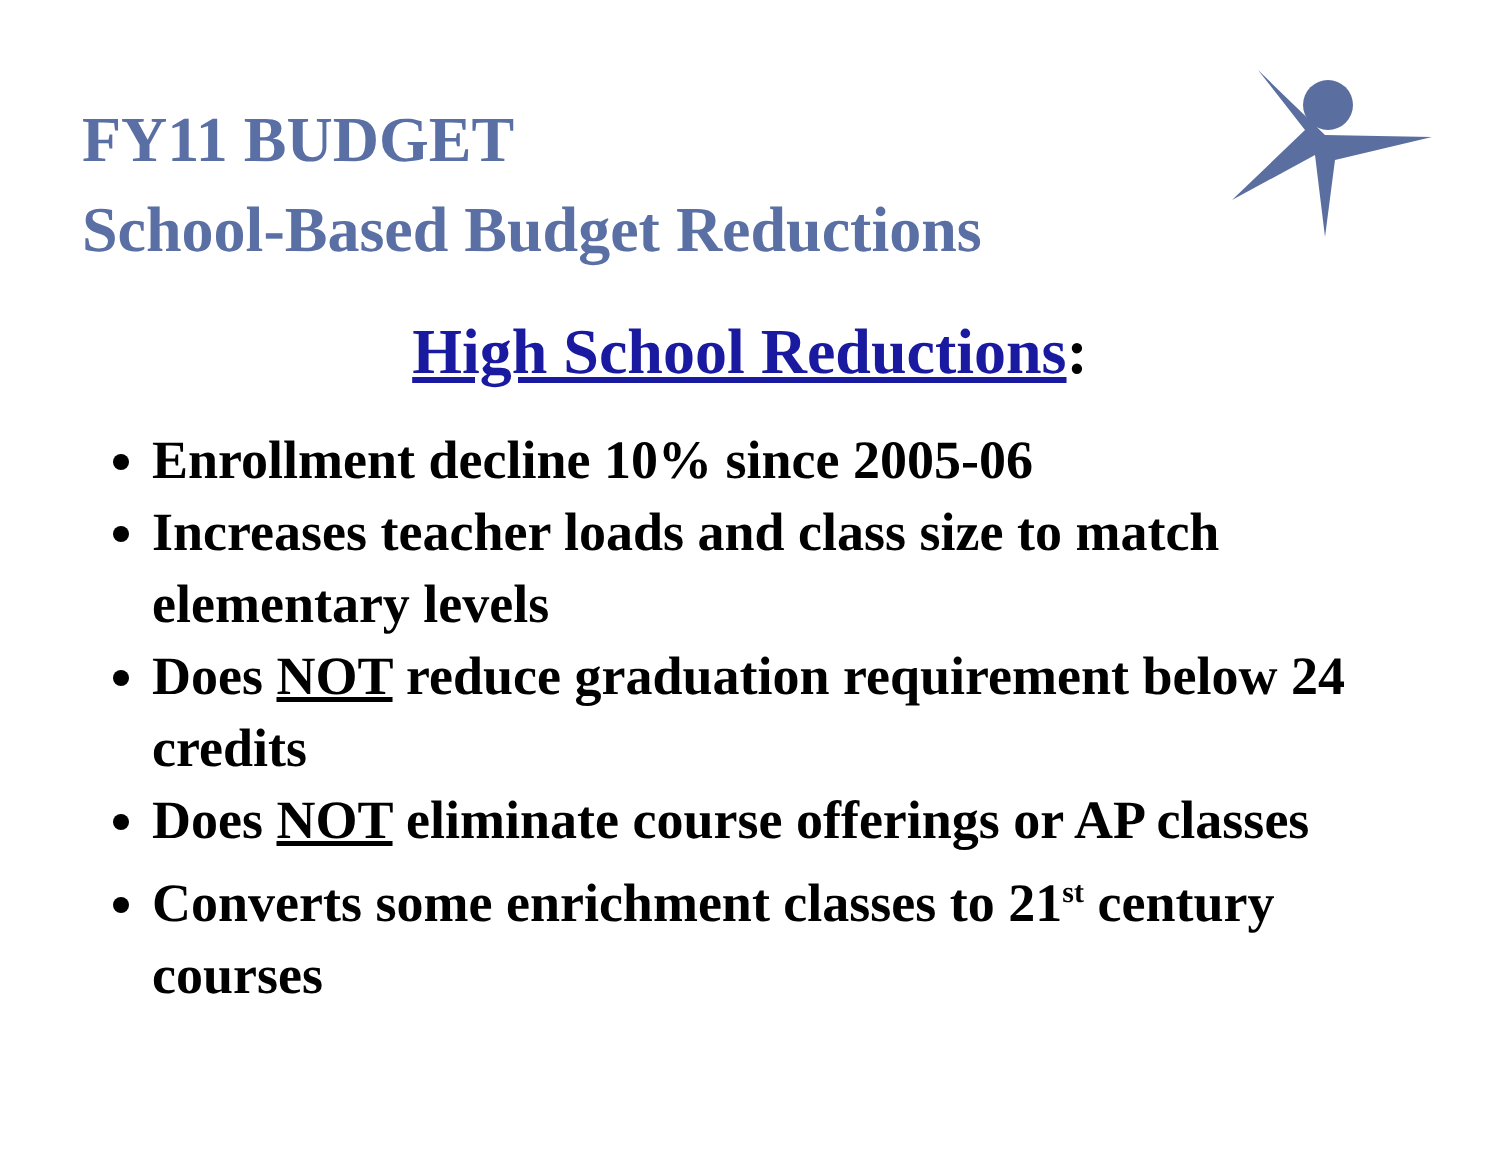FY11 BUDGET
School-Based Budget Reductions
High School Reductions:
Enrollment decline 10% since 2005-06
Increases teacher loads and class size to match elementary levels
Does NOT reduce graduation requirement below 24 credits
Does NOT eliminate course offerings or AP classes
Converts some enrichment classes to 21<sup>st</sup> century courses